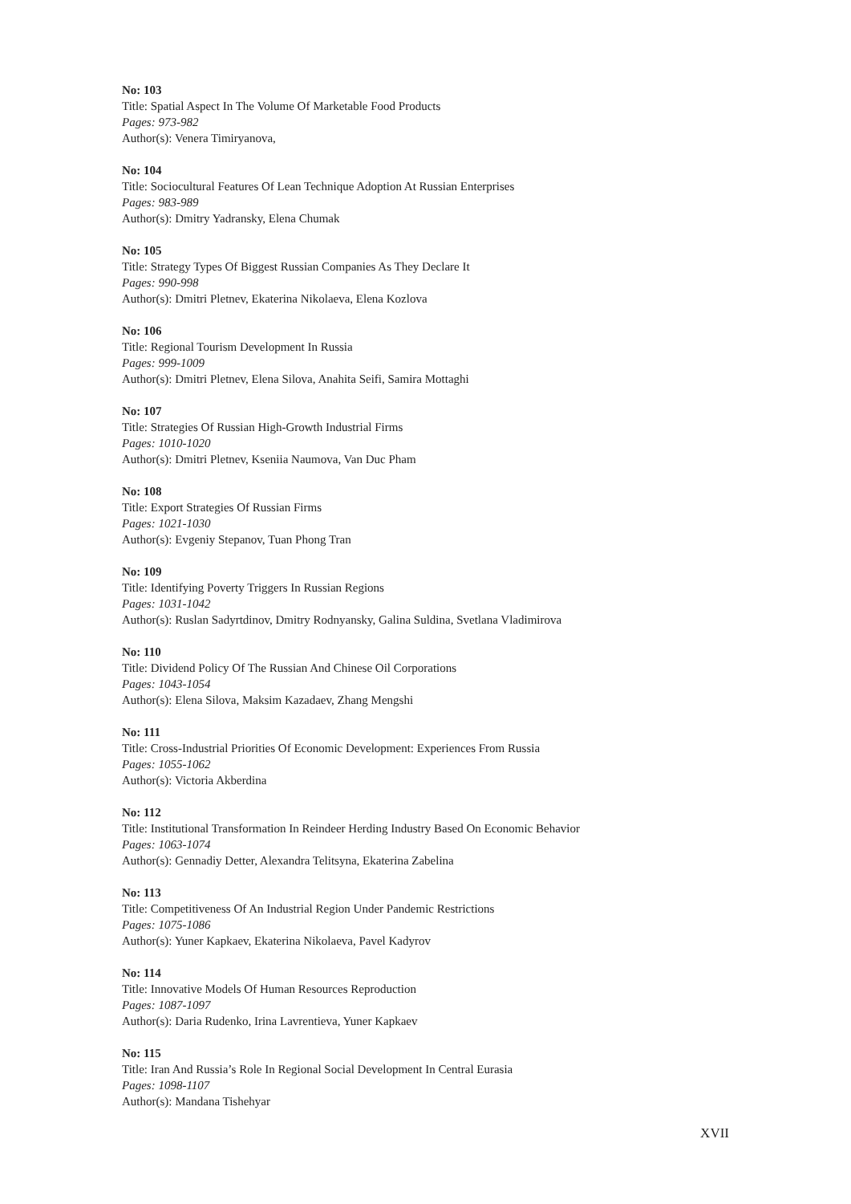No: 103
Title: Spatial Aspect In The Volume Of Marketable Food Products
Pages: 973-982
Author(s): Venera Timiryanova,
No: 104
Title: Sociocultural Features Of Lean Technique Adoption At Russian Enterprises
Pages: 983-989
Author(s): Dmitry Yadransky, Elena Chumak
No: 105
Title: Strategy Types Of Biggest Russian Companies As They Declare It
Pages: 990-998
Author(s): Dmitri Pletnev, Ekaterina Nikolaeva, Elena Kozlova
No: 106
Title: Regional Tourism Development In Russia
Pages: 999-1009
Author(s): Dmitri Pletnev, Elena Silova, Anahita Seifi, Samira Mottaghi
No: 107
Title: Strategies Of Russian High-Growth Industrial Firms
Pages: 1010-1020
Author(s): Dmitri Pletnev, Kseniia Naumova, Van Duc Pham
No: 108
Title: Export Strategies Of Russian Firms
Pages: 1021-1030
Author(s): Evgeniy Stepanov, Tuan Phong Tran
No: 109
Title: Identifying Poverty Triggers In Russian Regions
Pages: 1031-1042
Author(s): Ruslan Sadyrtdinov, Dmitry Rodnyansky, Galina Suldina, Svetlana Vladimirova
No: 110
Title: Dividend Policy Of The Russian And Chinese Oil Corporations
Pages: 1043-1054
Author(s): Elena Silova, Maksim Kazadaev, Zhang Mengshi
No: 111
Title: Cross-Industrial Priorities Of Economic Development: Experiences From Russia
Pages: 1055-1062
Author(s): Victoria Akberdina
No: 112
Title: Institutional Transformation In Reindeer Herding Industry Based On Economic Behavior
Pages: 1063-1074
Author(s): Gennadiy Detter, Alexandra Telitsyna, Ekaterina Zabelina
No: 113
Title: Competitiveness Of An Industrial Region Under Pandemic Restrictions
Pages: 1075-1086
Author(s): Yuner Kapkaev, Ekaterina Nikolaeva, Pavel Kadyrov
No: 114
Title: Innovative Models Of Human Resources Reproduction
Pages: 1087-1097
Author(s): Daria Rudenko, Irina Lavrentieva, Yuner Kapkaev
No: 115
Title: Iran And Russia’s Role In Regional Social Development In Central Eurasia
Pages: 1098-1107
Author(s): Mandana Tishehyar
XVII